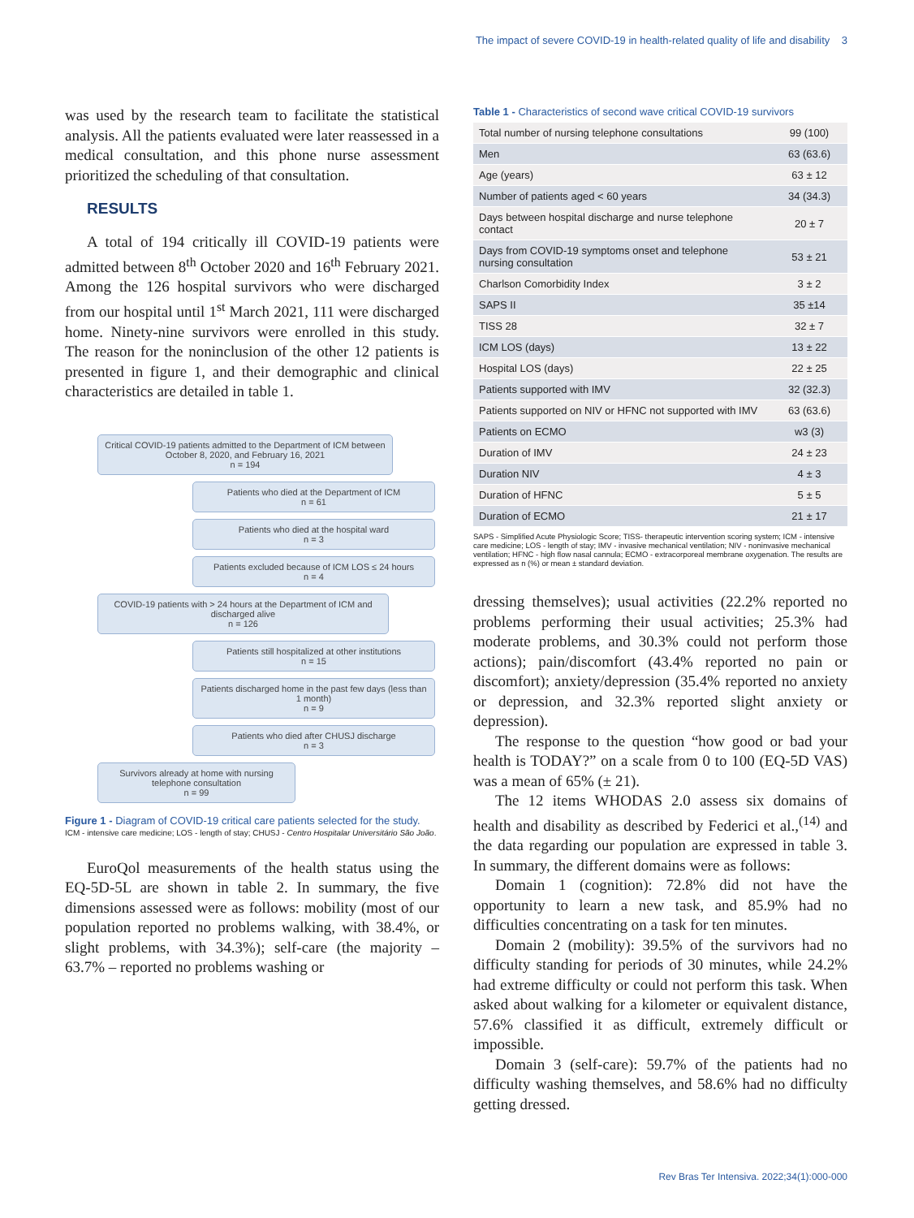The impact of severe COVID-19 in health-related quality of life and disability 3
was used by the research team to facilitate the statistical analysis. All the patients evaluated were later reassessed in a medical consultation, and this phone nurse assessment prioritized the scheduling of that consultation.
RESULTS
A total of 194 critically ill COVID-19 patients were admitted between 8<sup>th</sup> October 2020 and 16<sup>th</sup> February 2021. Among the 126 hospital survivors who were discharged from our hospital until 1<sup>st</sup> March 2021, 111 were discharged home. Ninety-nine survivors were enrolled in this study. The reason for the noninclusion of the other 12 patients is presented in figure 1, and their demographic and clinical characteristics are detailed in table 1.
Critical COVID-19 patients admitted to the Department of ICM between October 8, 2020, and February 16, 2021
n = 194
Patients who died at the Department of ICM
n = 61
Patients who died at the hospital ward
n = 3
Patients excluded because of ICM LOS ≤ 24 hours
n = 4
COVID-19 patients with > 24 hours at the Department of ICM and discharged alive
n = 126
Patients still hospitalized at other institutions
n = 15
Patients discharged home in the past few days (less than 1 month)
n = 9
Patients who died after CHUSJ discharge
n = 3
Survivors already at home with nursing telephone consultation
n = 99
Figure 1 - Diagram of COVID-19 critical care patients selected for the study.
ICM - intensive care medicine; LOS - length of stay; CHUSJ - Centro Hospitalar Universitário São João.
EuroQol measurements of the health status using the EQ-5D-5L are shown in table 2. In summary, the five dimensions assessed were as follows: mobility (most of our population reported no problems walking, with 38.4%, or slight problems, with 34.3%); self-care (the majority – 63.7% – reported no problems washing or
Table 1 - Characteristics of second wave critical COVID-19 survivors
| Total number of nursing telephone consultations | 99 (100) |
| Men | 63 (63.6) |
| Age (years) | 63 ± 12 |
| Number of patients aged < 60 years | 34 (34.3) |
| Days between hospital discharge and nurse telephone contact | 20 ± 7 |
| Days from COVID-19 symptoms onset and telephone nursing consultation | 53 ± 21 |
| Charlson Comorbidity Index | 3 ± 2 |
| SAPS II | 35 ±14 |
| TISS 28 | 32 ± 7 |
| ICM LOS (days) | 13 ± 22 |
| Hospital LOS (days) | 22 ± 25 |
| Patients supported with IMV | 32 (32.3) |
| Patients supported on NIV or HFNC not supported with IMV | 63 (63.6) |
| Patients on ECMO | w3 (3) |
| Duration of IMV | 24 ± 23 |
| Duration NIV | 4 ± 3 |
| Duration of HFNC | 5 ± 5 |
| Duration of ECMO | 21 ± 17 |
SAPS - Simplified Acute Physiologic Score; TISS- therapeutic intervention scoring system; ICM - intensive care medicine; LOS - length of stay; IMV - invasive mechanical ventilation; NIV - noninvasive mechanical ventilation; HFNC - high flow nasal cannula; ECMO - extracorporeal membrane oxygenation. The results are expressed as n (%) or mean ± standard deviation.
dressing themselves); usual activities (22.2% reported no problems performing their usual activities; 25.3% had moderate problems, and 30.3% could not perform those actions); pain/discomfort (43.4% reported no pain or discomfort); anxiety/depression (35.4% reported no anxiety or depression, and 32.3% reported slight anxiety or depression).
The response to the question “how good or bad your health is TODAY?” on a scale from 0 to 100 (EQ-5D VAS) was a mean of 65% (± 21).
The 12 items WHODAS 2.0 assess six domains of health and disability as described by Federici et al.,<sup>(14)</sup> and the data regarding our population are expressed in table 3. In summary, the different domains were as follows:
Domain 1 (cognition): 72.8% did not have the opportunity to learn a new task, and 85.9% had no difficulties concentrating on a task for ten minutes.
Domain 2 (mobility): 39.5% of the survivors had no difficulty standing for periods of 30 minutes, while 24.2% had extreme difficulty or could not perform this task. When asked about walking for a kilometer or equivalent distance, 57.6% classified it as difficult, extremely difficult or impossible.
Domain 3 (self-care): 59.7% of the patients had no difficulty washing themselves, and 58.6% had no difficulty getting dressed.
Rev Bras Ter Intensiva. 2022;34(1):000-000